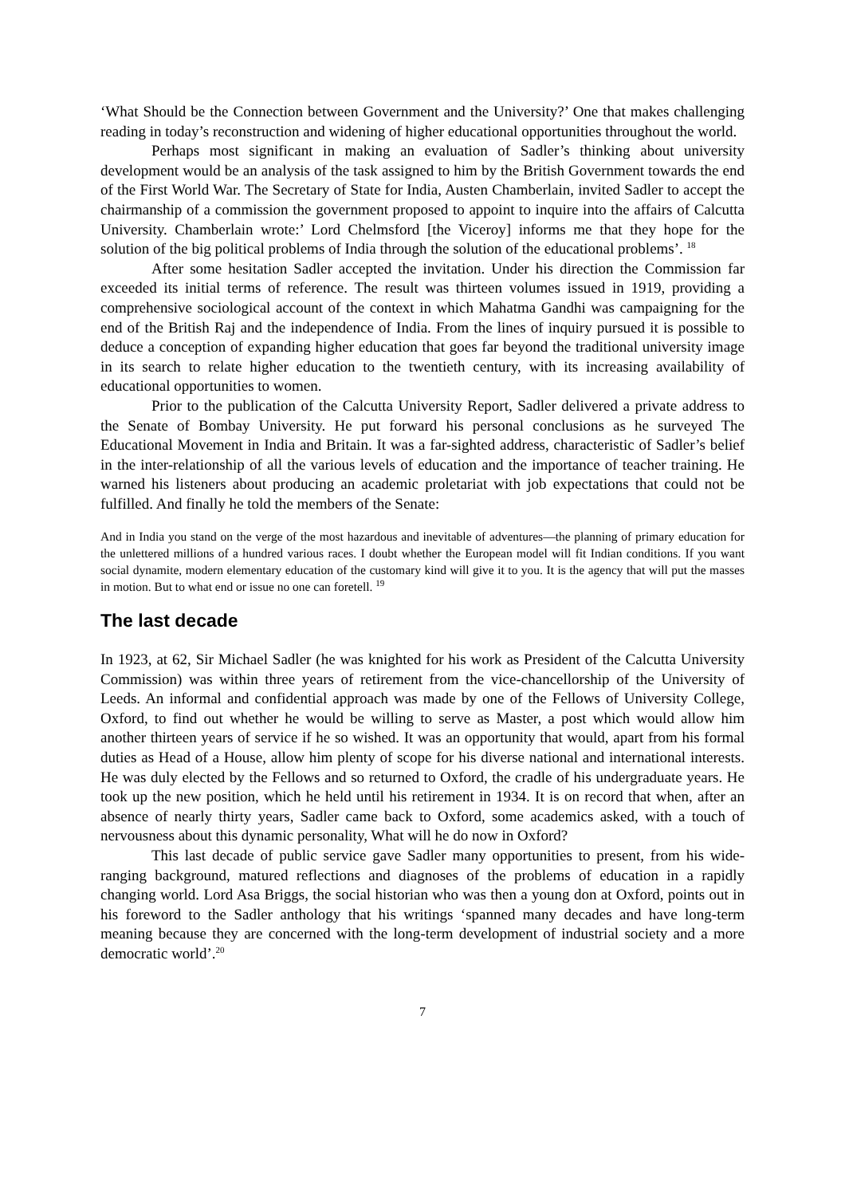‘What Should be the Connection between Government and the University?’ One that makes challenging reading in today’s reconstruction and widening of higher educational opportunities throughout the world.
Perhaps most significant in making an evaluation of Sadler’s thinking about university development would be an analysis of the task assigned to him by the British Government towards the end of the First World War. The Secretary of State for India, Austen Chamberlain, invited Sadler to accept the chairmanship of a commission the government proposed to appoint to inquire into the affairs of Calcutta University. Chamberlain wrote:’ Lord Chelmsford [the Viceroy] informs me that they hope for the solution of the big political problems of India through the solution of the educational problems’. <sup>18</sup>
After some hesitation Sadler accepted the invitation. Under his direction the Commission far exceeded its initial terms of reference. The result was thirteen volumes issued in 1919, providing a comprehensive sociological account of the context in which Mahatma Gandhi was campaigning for the end of the British Raj and the independence of India. From the lines of inquiry pursued it is possible to deduce a conception of expanding higher education that goes far beyond the traditional university image in its search to relate higher education to the twentieth century, with its increasing availability of educational opportunities to women.
Prior to the publication of the Calcutta University Report, Sadler delivered a private address to the Senate of Bombay University. He put forward his personal conclusions as he surveyed The Educational Movement in India and Britain. It was a far-sighted address, characteristic of Sadler’s belief in the inter-relationship of all the various levels of education and the importance of teacher training. He warned his listeners about producing an academic proletariat with job expectations that could not be fulfilled. And finally he told the members of the Senate:
And in India you stand on the verge of the most hazardous and inevitable of adventures—the planning of primary education for the unlettered millions of a hundred various races. I doubt whether the European model will fit Indian conditions. If you want social dynamite, modern elementary education of the customary kind will give it to you. It is the agency that will put the masses in motion. But to what end or issue no one can foretell. <sup>19</sup>
The last decade
In 1923, at 62, Sir Michael Sadler (he was knighted for his work as President of the Calcutta University Commission) was within three years of retirement from the vice-chancellorship of the University of Leeds. An informal and confidential approach was made by one of the Fellows of University College, Oxford, to find out whether he would be willing to serve as Master, a post which would allow him another thirteen years of service if he so wished. It was an opportunity that would, apart from his formal duties as Head of a House, allow him plenty of scope for his diverse national and international interests. He was duly elected by the Fellows and so returned to Oxford, the cradle of his undergraduate years. He took up the new position, which he held until his retirement in 1934. It is on record that when, after an absence of nearly thirty years, Sadler came back to Oxford, some academics asked, with a touch of nervousness about this dynamic personality, What will he do now in Oxford?
This last decade of public service gave Sadler many opportunities to present, from his wide-ranging background, matured reflections and diagnoses of the problems of education in a rapidly changing world. Lord Asa Briggs, the social historian who was then a young don at Oxford, points out in his foreword to the Sadler anthology that his writings ‘spanned many decades and have long-term meaning because they are concerned with the long-term development of industrial society and a more democratic world’.<sup>20</sup>
7